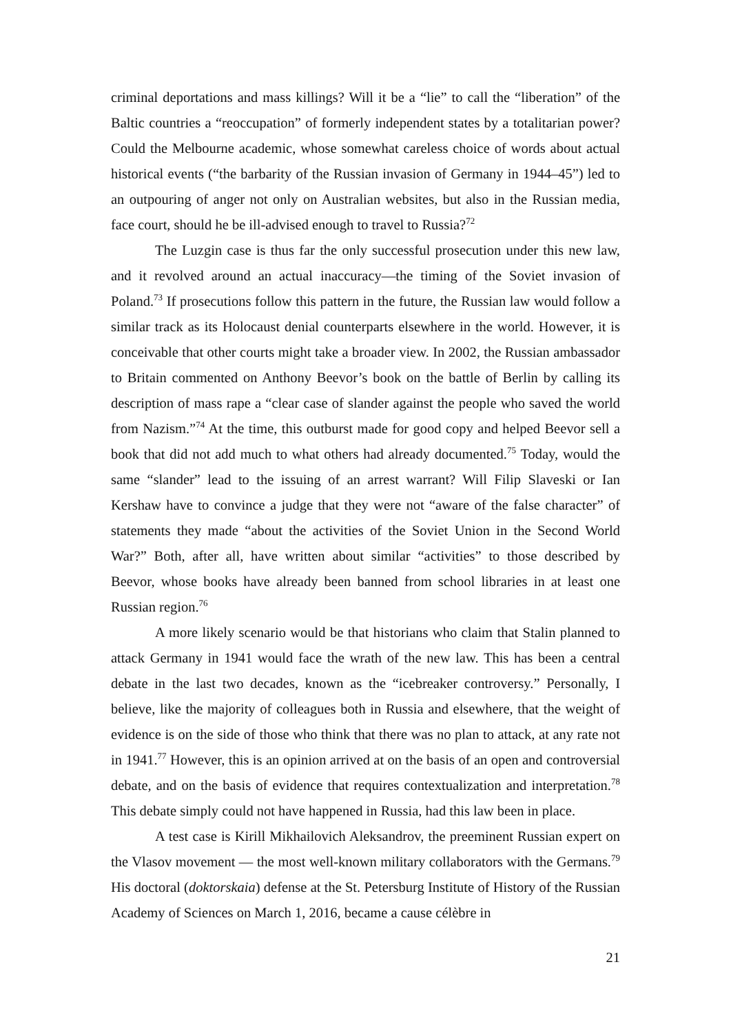criminal deportations and mass killings? Will it be a “lie” to call the “liberation” of the Baltic countries a “reoccupation” of formerly independent states by a totalitarian power? Could the Melbourne academic, whose somewhat careless choice of words about actual historical events (“the barbarity of the Russian invasion of Germany in 1944–45”) led to an outpouring of anger not only on Australian websites, but also in the Russian media, face court, should he be ill-advised enough to travel to Russia?<sup>72</sup>
The Luzgin case is thus far the only successful prosecution under this new law, and it revolved around an actual inaccuracy—the timing of the Soviet invasion of Poland.<sup>73</sup> If prosecutions follow this pattern in the future, the Russian law would follow a similar track as its Holocaust denial counterparts elsewhere in the world. However, it is conceivable that other courts might take a broader view. In 2002, the Russian ambassador to Britain commented on Anthony Beevor’s book on the battle of Berlin by calling its description of mass rape a “clear case of slander against the people who saved the world from Nazism.”<sup>74</sup> At the time, this outburst made for good copy and helped Beevor sell a book that did not add much to what others had already documented.<sup>75</sup> Today, would the same “slander” lead to the issuing of an arrest warrant? Will Filip Slaveski or Ian Kershaw have to convince a judge that they were not “aware of the false character” of statements they made “about the activities of the Soviet Union in the Second World War?” Both, after all, have written about similar “activities” to those described by Beevor, whose books have already been banned from school libraries in at least one Russian region.<sup>76</sup>
A more likely scenario would be that historians who claim that Stalin planned to attack Germany in 1941 would face the wrath of the new law. This has been a central debate in the last two decades, known as the “icebreaker controversy.” Personally, I believe, like the majority of colleagues both in Russia and elsewhere, that the weight of evidence is on the side of those who think that there was no plan to attack, at any rate not in 1941.<sup>77</sup> However, this is an opinion arrived at on the basis of an open and controversial debate, and on the basis of evidence that requires contextualization and interpretation.<sup>78</sup> This debate simply could not have happened in Russia, had this law been in place.
A test case is Kirill Mikhailovich Aleksandrov, the preeminent Russian expert on the Vlasov movement — the most well-known military collaborators with the Germans.<sup>79</sup> His doctoral (doktorskaia) defense at the St. Petersburg Institute of History of the Russian Academy of Sciences on March 1, 2016, became a cause célèbre in
21